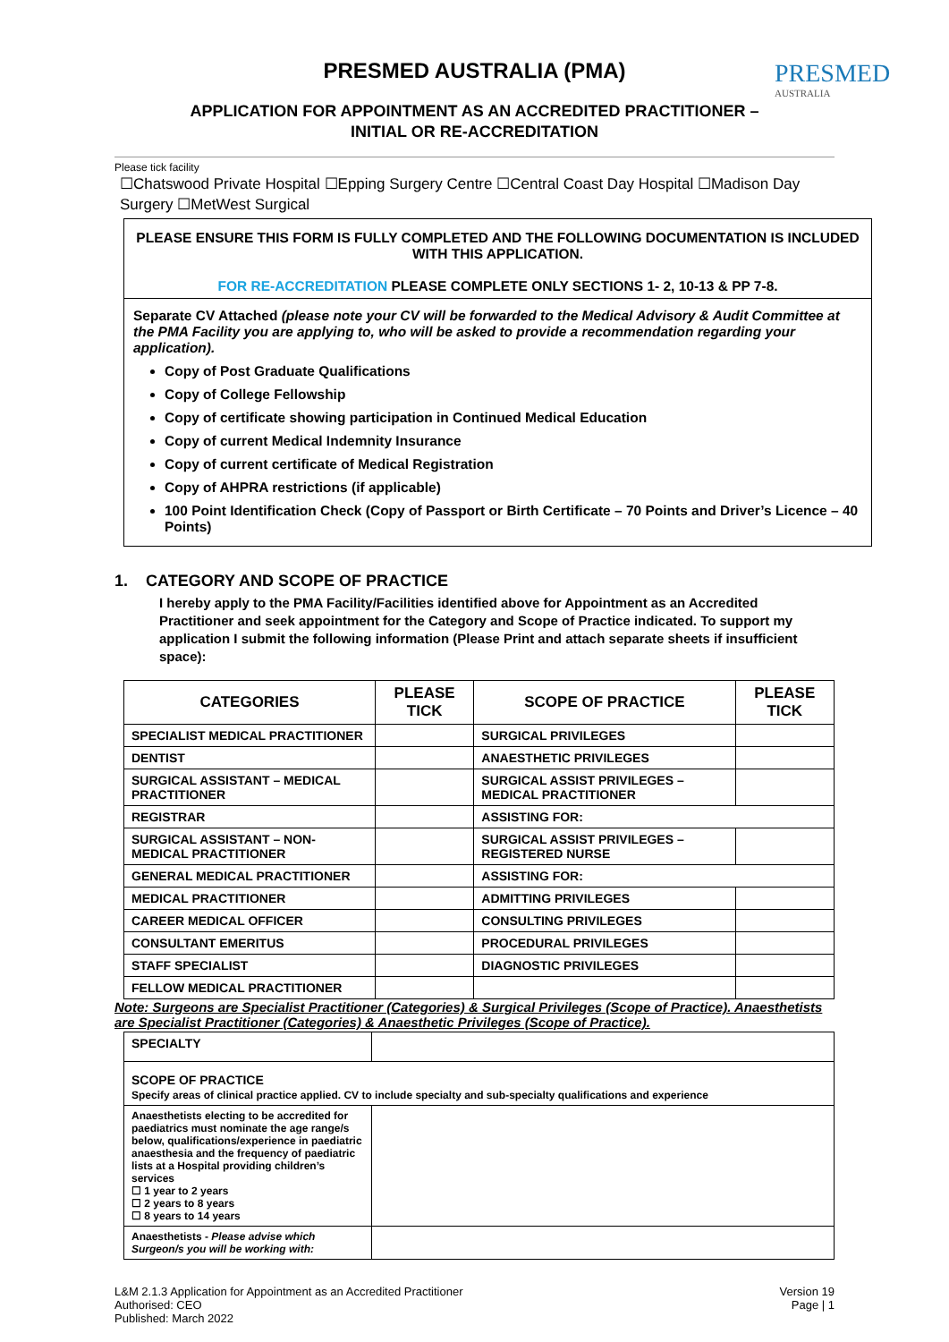PRESMED
AUSTRALIA
PRESMED AUSTRALIA (PMA)
APPLICATION FOR APPOINTMENT AS AN ACCREDITED PRACTITIONER –
INITIAL OR RE-ACCREDITATION
Please tick facility
☐Chatswood Private Hospital ☐Epping Surgery Centre ☐Central Coast Day Hospital ☐Madison Day Surgery ☐MetWest Surgical
PLEASE ENSURE THIS FORM IS FULLY COMPLETED AND THE FOLLOWING DOCUMENTATION IS INCLUDED WITH THIS APPLICATION.
FOR RE-ACCREDITATION PLEASE COMPLETE ONLY SECTIONS 1- 2, 10-13 & PP 7-8.
Separate CV Attached (please note your CV will be forwarded to the Medical Advisory & Audit Committee at the PMA Facility you are applying to, who will be asked to provide a recommendation regarding your application).
Copy of Post Graduate Qualifications
Copy of College Fellowship
Copy of certificate showing participation in Continued Medical Education
Copy of current Medical Indemnity Insurance
Copy of current certificate of Medical Registration
Copy of AHPRA restrictions (if applicable)
100 Point Identification Check (Copy of Passport or Birth Certificate – 70 Points and Driver’s Licence – 40 Points)
1. CATEGORY AND SCOPE OF PRACTICE
I hereby apply to the PMA Facility/Facilities identified above for Appointment as an Accredited Practitioner and seek appointment for the Category and Scope of Practice indicated. To support my application I submit the following information (Please Print and attach separate sheets if insufficient space):
| CATEGORIES | PLEASE TICK | SCOPE OF PRACTICE | PLEASE TICK |
| --- | --- | --- | --- |
| SPECIALIST MEDICAL PRACTITIONER | | SURGICAL PRIVILEGES | |
| DENTIST | | ANAESTHETIC PRIVILEGES | |
| SURGICAL ASSISTANT – MEDICAL PRACTITIONER | | SURGICAL ASSIST PRIVILEGES – MEDICAL PRACTITIONER | |
| REGISTRAR | | ASSISTING FOR: | |
| SURGICAL ASSISTANT – NON-MEDICAL PRACTITIONER | | SURGICAL ASSIST PRIVILEGES – REGISTERED NURSE | |
| GENERAL MEDICAL PRACTITIONER | | ASSISTING FOR: | |
| MEDICAL PRACTITIONER | | ADMITTING PRIVILEGES | |
| CAREER MEDICAL OFFICER | | CONSULTING PRIVILEGES | |
| CONSULTANT EMERITUS | | PROCEDURAL PRIVILEGES | |
| STAFF SPECIALIST | | DIAGNOSTIC PRIVILEGES | |
| FELLOW MEDICAL PRACTITIONER | | | |
Note: Surgeons are Specialist Practitioner (Categories) & Surgical Privileges (Scope of Practice). Anaesthetists are Specialist Practitioner (Categories) & Anaesthetic Privileges (Scope of Practice).
| SPECIALTY | |
| SCOPE OF PRACTICE Specify areas of clinical practice applied. CV to include specialty and sub-specialty qualifications and experience | |
| Anaesthetists electing to be accredited for paediatrics must nominate the age range/s below, qualifications/experience in paediatric anaesthesia and the frequency of paediatric lists at a Hospital providing children’s services ☐ 1 year to 2 years ☐ 2 years to 8 years ☐ 8 years to 14 years | |
| Anaesthetists - Please advise which Surgeon/s you will be working with: | |
L&M 2.1.3 Application for Appointment as an Accredited Practitioner
Authorised: CEO
Published: March 2022
Version 19
Page | 1